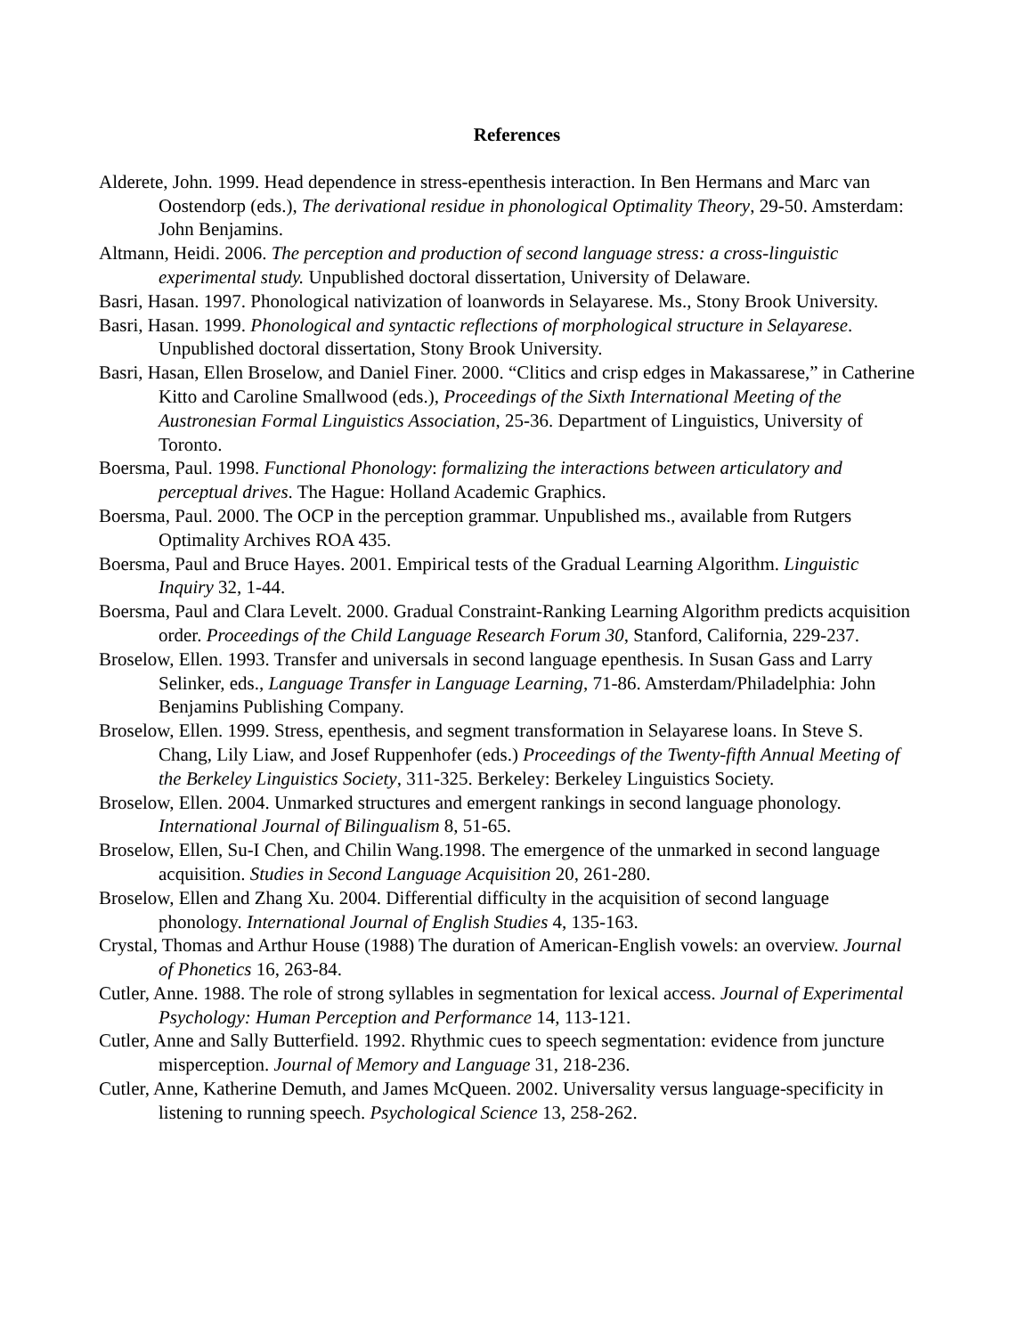References
Alderete, John. 1999. Head dependence in stress-epenthesis interaction. In Ben Hermans and Marc van Oostendorp (eds.), The derivational residue in phonological Optimality Theory, 29-50. Amsterdam: John Benjamins.
Altmann, Heidi. 2006. The perception and production of second language stress: a cross-linguistic experimental study. Unpublished doctoral dissertation, University of Delaware.
Basri, Hasan. 1997. Phonological nativization of loanwords in Selayarese. Ms., Stony Brook University.
Basri, Hasan. 1999. Phonological and syntactic reflections of morphological structure in Selayarese. Unpublished doctoral dissertation, Stony Brook University.
Basri, Hasan, Ellen Broselow, and Daniel Finer. 2000. “Clitics and crisp edges in Makassarese,” in Catherine Kitto and Caroline Smallwood (eds.), Proceedings of the Sixth International Meeting of the Austronesian Formal Linguistics Association, 25-36. Department of Linguistics, University of Toronto.
Boersma, Paul. 1998. Functional Phonology: formalizing the interactions between articulatory and perceptual drives. The Hague: Holland Academic Graphics.
Boersma, Paul. 2000. The OCP in the perception grammar. Unpublished ms., available from Rutgers Optimality Archives ROA 435.
Boersma, Paul and Bruce Hayes. 2001. Empirical tests of the Gradual Learning Algorithm. Linguistic Inquiry 32, 1-44.
Boersma, Paul and Clara Levelt. 2000. Gradual Constraint-Ranking Learning Algorithm predicts acquisition order. Proceedings of the Child Language Research Forum 30, Stanford, California, 229-237.
Broselow, Ellen. 1993. Transfer and universals in second language epenthesis. In Susan Gass and Larry Selinker, eds., Language Transfer in Language Learning, 71-86. Amsterdam/Philadelphia: John Benjamins Publishing Company.
Broselow, Ellen. 1999. Stress, epenthesis, and segment transformation in Selayarese loans. In Steve S. Chang, Lily Liaw, and Josef Ruppenhofer (eds.) Proceedings of the Twenty-fifth Annual Meeting of the Berkeley Linguistics Society, 311-325. Berkeley: Berkeley Linguistics Society.
Broselow, Ellen. 2004. Unmarked structures and emergent rankings in second language phonology. International Journal of Bilingualism 8, 51-65.
Broselow, Ellen, Su-I Chen, and Chilin Wang.1998. The emergence of the unmarked in second language acquisition. Studies in Second Language Acquisition 20, 261-280.
Broselow, Ellen and Zhang Xu. 2004. Differential difficulty in the acquisition of second language phonology. International Journal of English Studies 4, 135-163.
Crystal, Thomas and Arthur House (1988) The duration of American-English vowels: an overview. Journal of Phonetics 16, 263-84.
Cutler, Anne. 1988. The role of strong syllables in segmentation for lexical access. Journal of Experimental Psychology: Human Perception and Performance 14, 113-121.
Cutler, Anne and Sally Butterfield. 1992. Rhythmic cues to speech segmentation: evidence from juncture misperception. Journal of Memory and Language 31, 218-236.
Cutler, Anne, Katherine Demuth, and James McQueen. 2002. Universality versus language-specificity in listening to running speech. Psychological Science 13, 258-262.